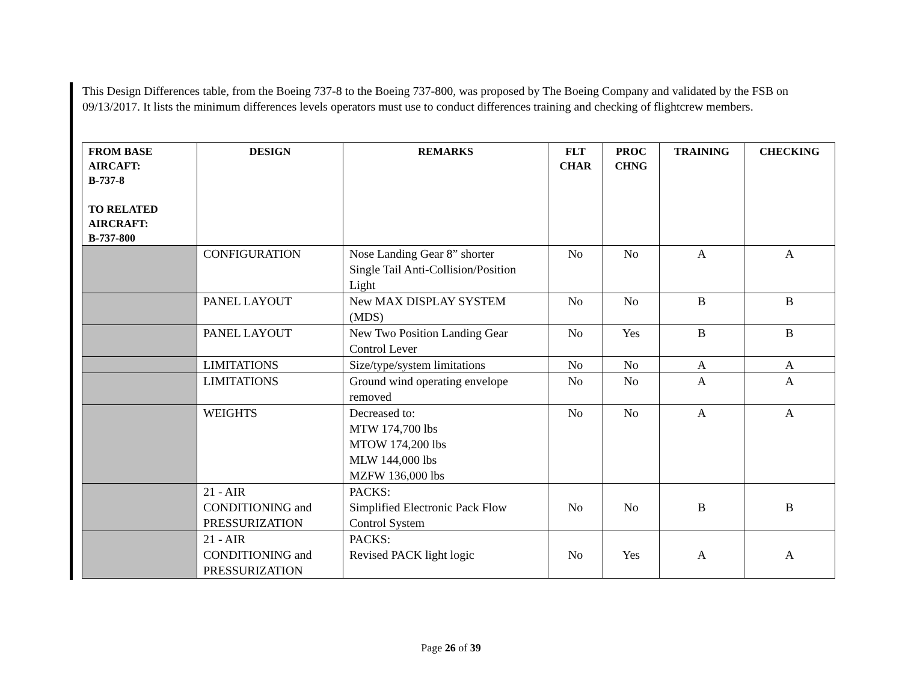This Design Differences table, from the Boeing 737-8 to the Boeing 737-800, was proposed by The Boeing Company and validated by the FSB on 09/13/2017. It lists the minimum differences levels operators must use to conduct differences training and checking of flightcrew members.
| FROM BASE AIRCAFT: B-737-8 TO RELATED AIRCRAFT: B-737-800 | DESIGN | REMARKS | FLT CHAR | PROC CHNG | TRAINING | CHECKING |
| --- | --- | --- | --- | --- | --- | --- |
| | CONFIGURATION | Nose Landing Gear 8” shorter Single Tail Anti-Collision/Position Light | No | No | A | A |
| | PANEL LAYOUT | New MAX DISPLAY SYSTEM (MDS) | No | No | B | B |
| | PANEL LAYOUT | New Two Position Landing Gear Control Lever | No | Yes | B | B |
| | LIMITATIONS | Size/type/system limitations | No | No | A | A |
| | LIMITATIONS | Ground wind operating envelope removed | No | No | A | A |
| | WEIGHTS | Decreased to: MTW 174,700 lbs MTOW 174,200 lbs MLW 144,000 lbs MZFW 136,000 lbs | No | No | A | A |
| | 21 - AIR CONDITIONING and PRESSURIZATION | PACKS: Simplified Electronic Pack Flow Control System | No | No | B | B |
| | 21 - AIR CONDITIONING and PRESSURIZATION | PACKS: Revised PACK light logic | No | Yes | A | A |
Page 26 of 39